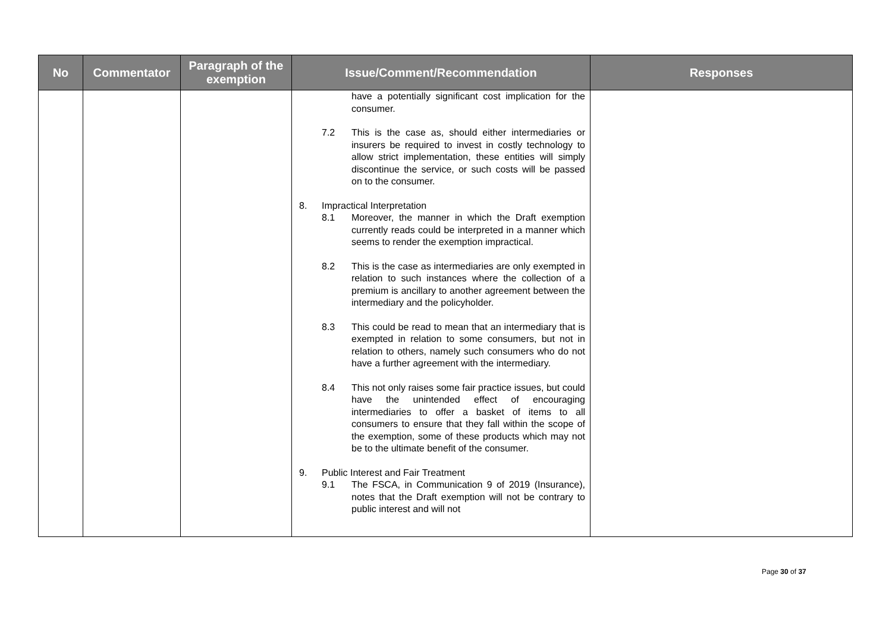| No | Commentator | Paragraph of the exemption | Issue/Comment/Recommendation | Responses |
| --- | --- | --- | --- | --- |
| | | | have a potentially significant cost implication for the consumer. 7.2 This is the case as, should either intermediaries or insurers be required to invest in costly technology to allow strict implementation, these entities will simply discontinue the service, or such costs will be passed on to the consumer. 8. Impractical Interpretation 8.1 Moreover, the manner in which the Draft exemption currently reads could be interpreted in a manner which seems to render the exemption impractical. 8.2 This is the case as intermediaries are only exempted in relation to such instances where the collection of a premium is ancillary to another agreement between the intermediary and the policyholder. 8.3 This could be read to mean that an intermediary that is exempted in relation to some consumers, but not in relation to others, namely such consumers who do not have a further agreement with the intermediary. 8.4 This not only raises some fair practice issues, but could have the unintended effect of encouraging intermediaries to offer a basket of items to all consumers to ensure that they fall within the scope of the exemption, some of these products which may not be to the ultimate benefit of the consumer. 9. Public Interest and Fair Treatment 9.1 The FSCA, in Communication 9 of 2019 (Insurance), notes that the Draft exemption will not be contrary to public interest and will not | |
Page 30 of 37